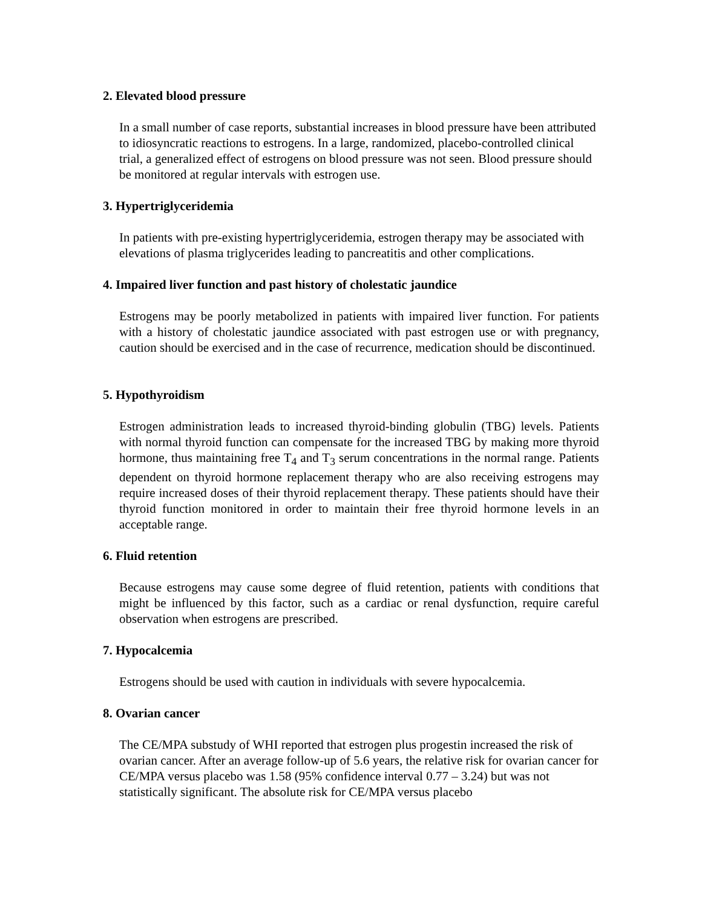2. Elevated blood pressure
In a small number of case reports, substantial increases in blood pressure have been attributed to idiosyncratic reactions to estrogens. In a large, randomized, placebo-controlled clinical trial, a generalized effect of estrogens on blood pressure was not seen. Blood pressure should be monitored at regular intervals with estrogen use.
3. Hypertriglyceridemia
In patients with pre-existing hypertriglyceridemia, estrogen therapy may be associated with elevations of plasma triglycerides leading to pancreatitis and other complications.
4. Impaired liver function and past history of cholestatic jaundice
Estrogens may be poorly metabolized in patients with impaired liver function. For patients with a history of cholestatic jaundice associated with past estrogen use or with pregnancy, caution should be exercised and in the case of recurrence, medication should be discontinued.
5. Hypothyroidism
Estrogen administration leads to increased thyroid-binding globulin (TBG) levels. Patients with normal thyroid function can compensate for the increased TBG by making more thyroid hormone, thus maintaining free T<sub>4</sub> and T<sub>3</sub> serum concentrations in the normal range. Patients dependent on thyroid hormone replacement therapy who are also receiving estrogens may require increased doses of their thyroid replacement therapy. These patients should have their thyroid function monitored in order to maintain their free thyroid hormone levels in an acceptable range.
6. Fluid retention
Because estrogens may cause some degree of fluid retention, patients with conditions that might be influenced by this factor, such as a cardiac or renal dysfunction, require careful observation when estrogens are prescribed.
7. Hypocalcemia
Estrogens should be used with caution in individuals with severe hypocalcemia.
8. Ovarian cancer
The CE/MPA substudy of WHI reported that estrogen plus progestin increased the risk of ovarian cancer. After an average follow-up of 5.6 years, the relative risk for ovarian cancer for CE/MPA versus placebo was 1.58 (95% confidence interval 0.77 – 3.24) but was not statistically significant. The absolute risk for CE/MPA versus placebo